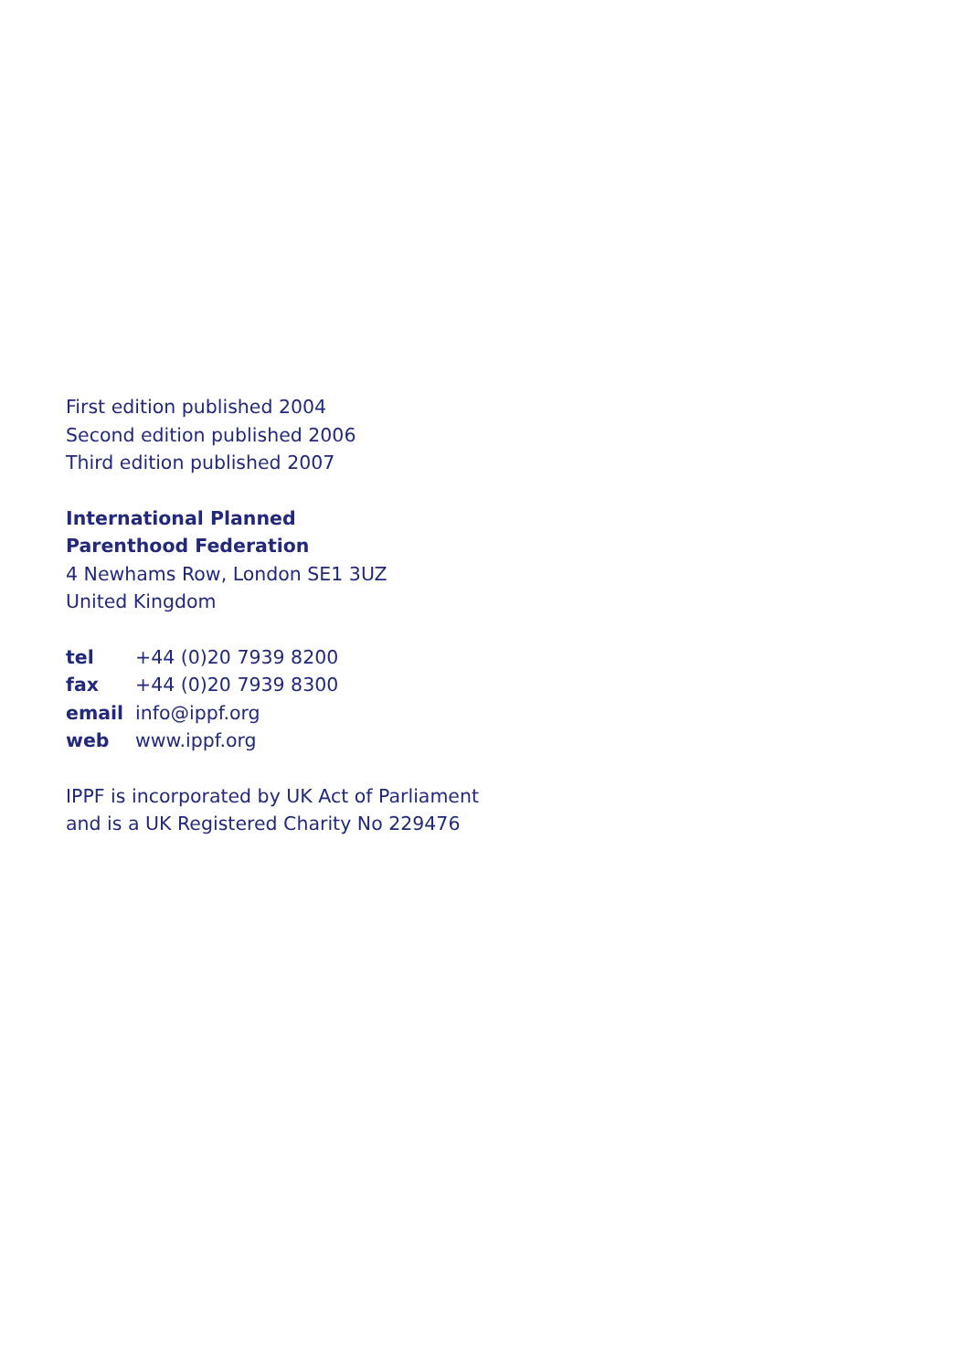First edition published 2004
Second edition published 2006
Third edition published 2007
International Planned
Parenthood Federation
4 Newhams Row, London SE1 3UZ
United Kingdom
tel +44 (0)20 7939 8200
fax +44 (0)20 7939 8300
email info@ippf.org
web www.ippf.org
IPPF is incorporated by UK Act of Parliament
and is a UK Registered Charity No 229476